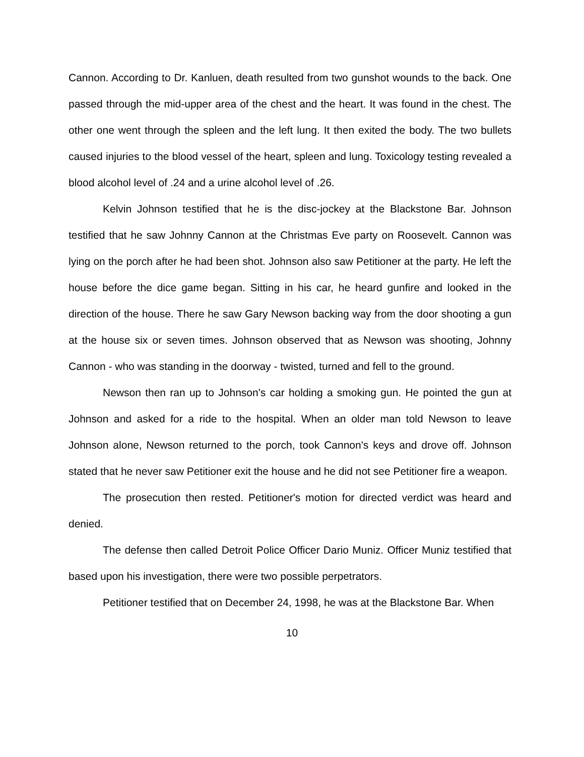Cannon. According to Dr. Kanluen, death resulted from two gunshot wounds to the back. One passed through the mid-upper area of the chest and the heart. It was found in the chest. The other one went through the spleen and the left lung. It then exited the body. The two bullets caused injuries to the blood vessel of the heart, spleen and lung. Toxicology testing revealed a blood alcohol level of .24 and a urine alcohol level of .26.
Kelvin Johnson testified that he is the disc-jockey at the Blackstone Bar. Johnson testified that he saw Johnny Cannon at the Christmas Eve party on Roosevelt. Cannon was lying on the porch after he had been shot. Johnson also saw Petitioner at the party. He left the house before the dice game began. Sitting in his car, he heard gunfire and looked in the direction of the house. There he saw Gary Newson backing way from the door shooting a gun at the house six or seven times. Johnson observed that as Newson was shooting, Johnny Cannon - who was standing in the doorway - twisted, turned and fell to the ground.
Newson then ran up to Johnson's car holding a smoking gun. He pointed the gun at Johnson and asked for a ride to the hospital. When an older man told Newson to leave Johnson alone, Newson returned to the porch, took Cannon's keys and drove off. Johnson stated that he never saw Petitioner exit the house and he did not see Petitioner fire a weapon.
The prosecution then rested. Petitioner's motion for directed verdict was heard and denied.
The defense then called Detroit Police Officer Dario Muniz. Officer Muniz testified that based upon his investigation, there were two possible perpetrators.
Petitioner testified that on December 24, 1998, he was at the Blackstone Bar. When
10